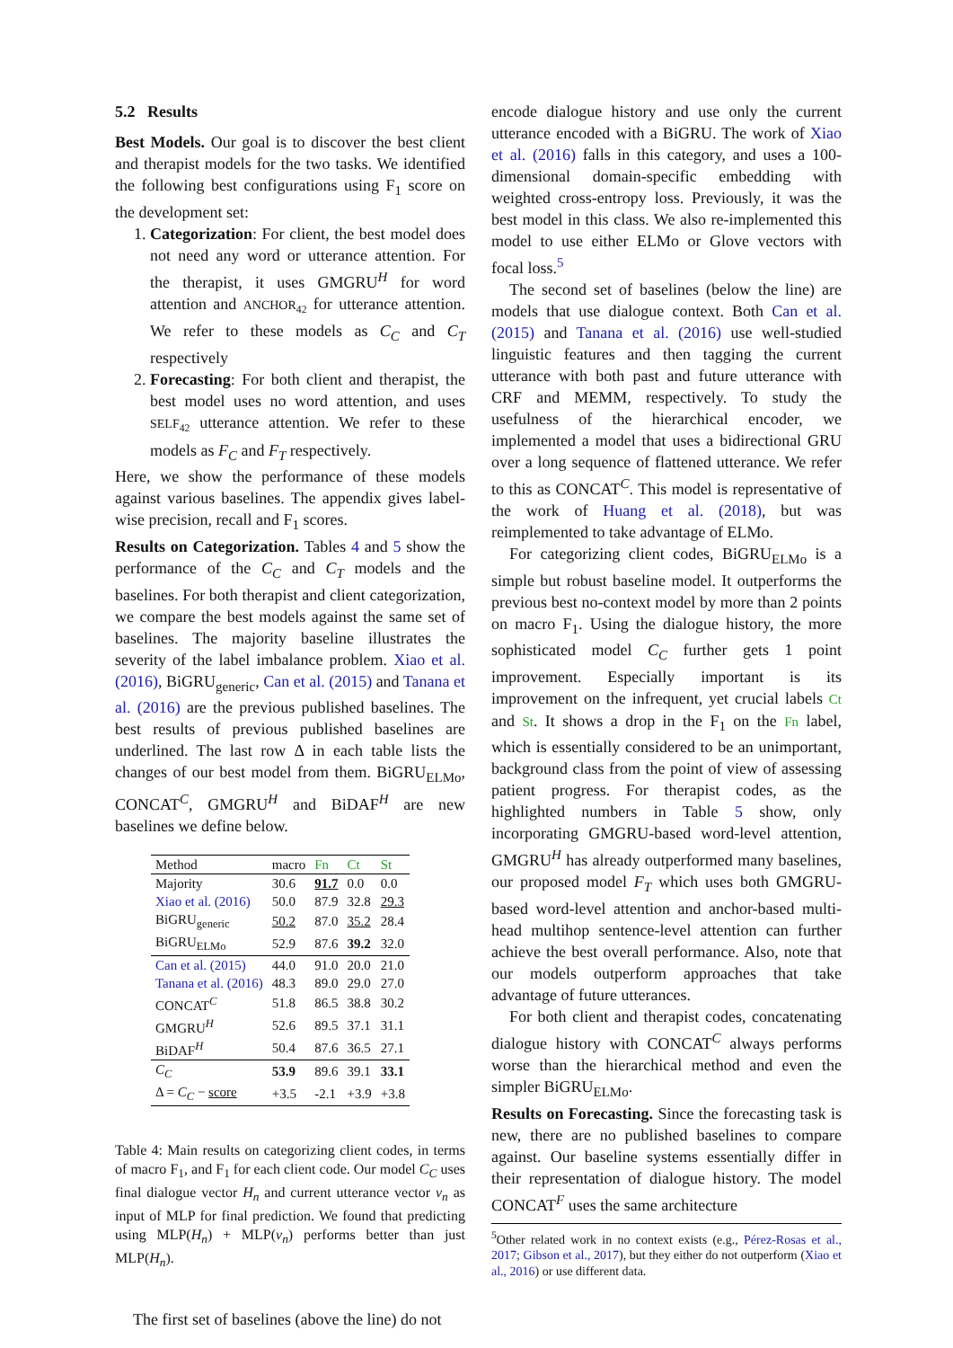5.2 Results
Best Models. Our goal is to discover the best client and therapist models for the two tasks. We identified the following best configurations using F<sub>1</sub> score on the development set:
1. Categorization: For client, the best model does not need any word or utterance attention. For the therapist, it uses GMGRU<sup>H</sup> for word attention and ANCHOR<sub>42</sub> for utterance attention. We refer to these models as C<sub>C</sub> and C<sub>T</sub> respectively
2. Forecasting: For both client and therapist, the best model uses no word attention, and uses SELF<sub>42</sub> utterance attention. We refer to these models as F<sub>C</sub> and F<sub>T</sub> respectively.
Here, we show the performance of these models against various baselines. The appendix gives label-wise precision, recall and F<sub>1</sub> scores.
Results on Categorization. Tables 4 and 5 show the performance of the C<sub>C</sub> and C<sub>T</sub> models and the baselines. For both therapist and client categorization, we compare the best models against the same set of baselines. The majority baseline illustrates the severity of the label imbalance problem. Xiao et al. (2016), BiGRU<sub>generic</sub>, Can et al. (2015) and Tanana et al. (2016) are the previous published baselines. The best results of previous published baselines are underlined. The last row Δ in each table lists the changes of our best model from them. BiGRU<sub>ELMo</sub>, CONCAT<sup>C</sup>, GMGRU<sup>H</sup> and BiDAF<sup>H</sup> are new baselines we define below.
| Method | macro | Fn | Ct | St |
| --- | --- | --- | --- | --- |
| Majority | 30.6 | 91.7 | 0.0 | 0.0 |
| Xiao et al. (2016) | 50.0 | 87.9 | 32.8 | 29.3 |
| BiGRU<sub>generic</sub> | 50.2 | 87.0 | 35.2 | 28.4 |
| BiGRU<sub>ELMo</sub> | 52.9 | 87.6 | 39.2 | 32.0 |
| Can et al. (2015) | 44.0 | 91.0 | 20.0 | 21.0 |
| Tanana et al. (2016) | 48.3 | 89.0 | 29.0 | 27.0 |
| CONCAT<sup>C</sup> | 51.8 | 86.5 | 38.8 | 30.2 |
| GMGRU<sup>H</sup> | 52.6 | 89.5 | 37.1 | 31.1 |
| BiDAF<sup>H</sup> | 50.4 | 87.6 | 36.5 | 27.1 |
| C<sub>C</sub> | 53.9 | 89.6 | 39.1 | 33.1 |
| Δ = C<sub>C</sub> − score | +3.5 | -2.1 | +3.9 | +3.8 |
Table 4: Main results on categorizing client codes, in terms of macro F<sub>1</sub>, and F<sub>1</sub> for each client code. Our model C<sub>C</sub> uses final dialogue vector H<sub>n</sub> and current utterance vector v<sub>n</sub> as input of MLP for final prediction. We found that predicting using MLP(H<sub>n</sub>) + MLP(v<sub>n</sub>) performs better than just MLP(H<sub>n</sub>).
The first set of baselines (above the line) do not
encode dialogue history and use only the current utterance encoded with a BiGRU. The work of Xiao et al. (2016) falls in this category, and uses a 100-dimensional domain-specific embedding with weighted cross-entropy loss. Previously, it was the best model in this class. We also re-implemented this model to use either ELMo or Glove vectors with focal loss.<sup>5</sup>
The second set of baselines (below the line) are models that use dialogue context. Both Can et al. (2015) and Tanana et al. (2016) use well-studied linguistic features and then tagging the current utterance with both past and future utterance with CRF and MEMM, respectively. To study the usefulness of the hierarchical encoder, we implemented a model that uses a bidirectional GRU over a long sequence of flattened utterance. We refer to this as CONCAT<sup>C</sup>. This model is representative of the work of Huang et al. (2018), but was reimplemented to take advantage of ELMo.
For categorizing client codes, BiGRU<sub>ELMo</sub> is a simple but robust baseline model. It outperforms the previous best no-context model by more than 2 points on macro F<sub>1</sub>. Using the dialogue history, the more sophisticated model C<sub>C</sub> further gets 1 point improvement. Especially important is its improvement on the infrequent, yet crucial labels Ct and St. It shows a drop in the F<sub>1</sub> on the Fn label, which is essentially considered to be an unimportant, background class from the point of view of assessing patient progress. For therapist codes, as the highlighted numbers in Table 5 show, only incorporating GMGRU-based word-level attention, GMGRU<sup>H</sup> has already outperformed many baselines, our proposed model F<sub>T</sub> which uses both GMGRU-based word-level attention and anchor-based multi-head multihop sentence-level attention can further achieve the best overall performance. Also, note that our models outperform approaches that take advantage of future utterances.
For both client and therapist codes, concatenating dialogue history with CONCAT<sup>C</sup> always performs worse than the hierarchical method and even the simpler BiGRU<sub>ELMo</sub>.
Results on Forecasting. Since the forecasting task is new, there are no published baselines to compare against. Our baseline systems essentially differ in their representation of dialogue history. The model CONCAT<sup>F</sup> uses the same architecture
<sup>5</sup> Other related work in no context exists (e.g., Pérez-Rosas et al., 2017; Gibson et al., 2017), but they either do not outperform (Xiao et al., 2016) or use different data.